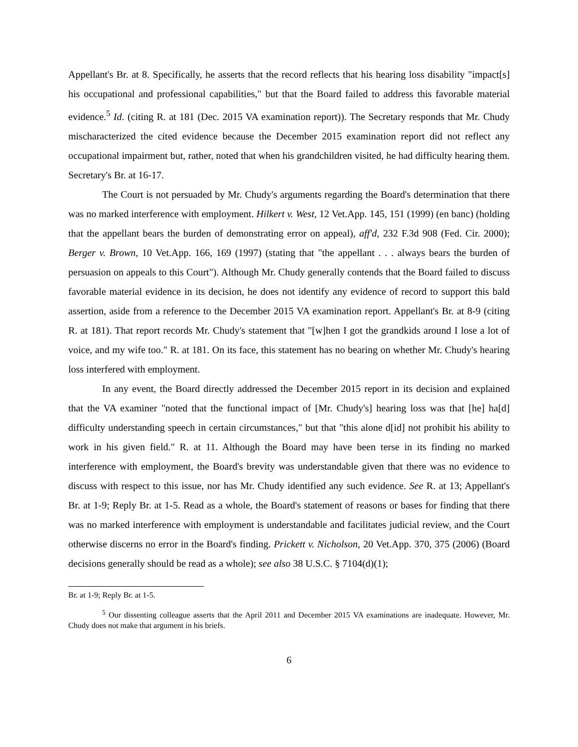Appellant's Br. at 8. Specifically, he asserts that the record reflects that his hearing loss disability "impact[s] his occupational and professional capabilities," but that the Board failed to address this favorable material evidence.<sup>5</sup> Id. (citing R. at 181 (Dec. 2015 VA examination report)). The Secretary responds that Mr. Chudy mischaracterized the cited evidence because the December 2015 examination report did not reflect any occupational impairment but, rather, noted that when his grandchildren visited, he had difficulty hearing them. Secretary's Br. at 16-17.
The Court is not persuaded by Mr. Chudy's arguments regarding the Board's determination that there was no marked interference with employment. Hilkert v. West, 12 Vet.App. 145, 151 (1999) (en banc) (holding that the appellant bears the burden of demonstrating error on appeal), aff'd, 232 F.3d 908 (Fed. Cir. 2000); Berger v. Brown, 10 Vet.App. 166, 169 (1997) (stating that "the appellant . . . always bears the burden of persuasion on appeals to this Court"). Although Mr. Chudy generally contends that the Board failed to discuss favorable material evidence in its decision, he does not identify any evidence of record to support this bald assertion, aside from a reference to the December 2015 VA examination report. Appellant's Br. at 8-9 (citing R. at 181). That report records Mr. Chudy's statement that "[w]hen I got the grandkids around I lose a lot of voice, and my wife too." R. at 181. On its face, this statement has no bearing on whether Mr. Chudy's hearing loss interfered with employment.
In any event, the Board directly addressed the December 2015 report in its decision and explained that the VA examiner "noted that the functional impact of [Mr. Chudy's] hearing loss was that [he] ha[d] difficulty understanding speech in certain circumstances," but that "this alone d[id] not prohibit his ability to work in his given field." R. at 11. Although the Board may have been terse in its finding no marked interference with employment, the Board's brevity was understandable given that there was no evidence to discuss with respect to this issue, nor has Mr. Chudy identified any such evidence. See R. at 13; Appellant's Br. at 1-9; Reply Br. at 1-5. Read as a whole, the Board's statement of reasons or bases for finding that there was no marked interference with employment is understandable and facilitates judicial review, and the Court otherwise discerns no error in the Board's finding. Prickett v. Nicholson, 20 Vet.App. 370, 375 (2006) (Board decisions generally should be read as a whole); see also 38 U.S.C. § 7104(d)(1);
Br. at 1-9; Reply Br. at 1-5.
<sup>5</sup> Our dissenting colleague asserts that the April 2011 and December 2015 VA examinations are inadequate. However, Mr. Chudy does not make that argument in his briefs.
6